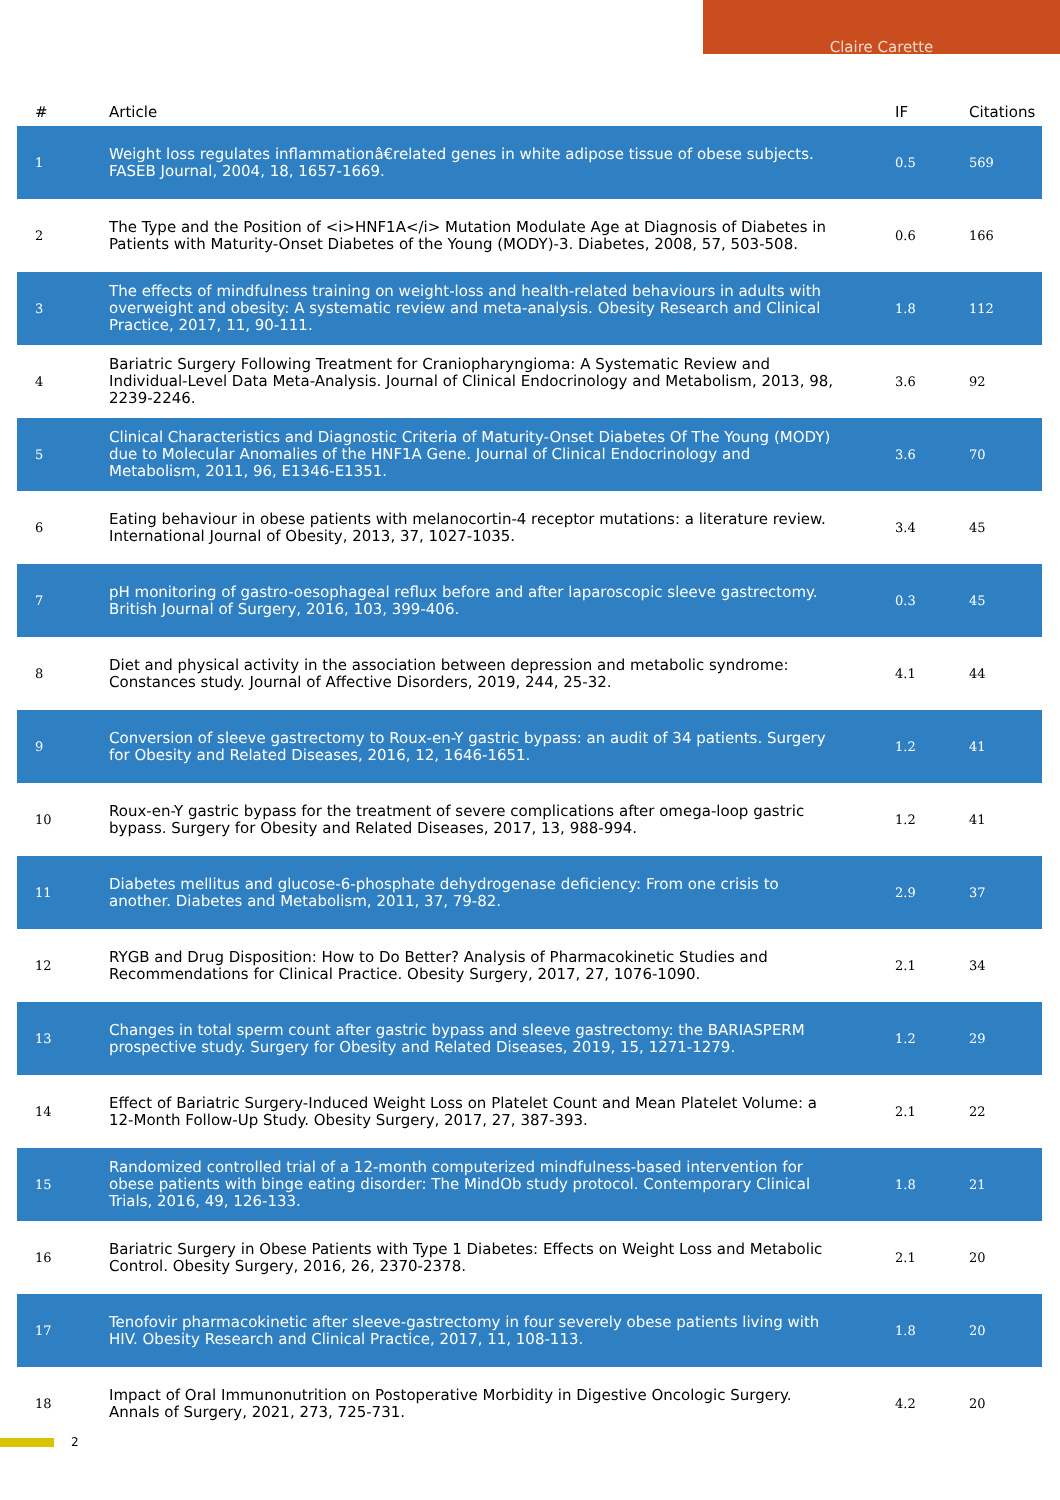Claire Carette
| # | Article | IF | Citations |
| --- | --- | --- | --- |
| 1 | Weight loss regulates inflammationâ€related genes in white adipose tissue of obese subjects. FASEB Journal, 2004, 18, 1657-1669. | 0.5 | 569 |
| 2 | The Type and the Position of <i>HNF1A</i> Mutation Modulate Age at Diagnosis of Diabetes in Patients with Maturity-Onset Diabetes of the Young (MODY)-3. Diabetes, 2008, 57, 503-508. | 0.6 | 166 |
| 3 | The effects of mindfulness training on weight-loss and health-related behaviours in adults with overweight and obesity: A systematic review and meta-analysis. Obesity Research and Clinical Practice, 2017, 11, 90-111. | 1.8 | 112 |
| 4 | Bariatric Surgery Following Treatment for Craniopharyngioma: A Systematic Review and Individual-Level Data Meta-Analysis. Journal of Clinical Endocrinology and Metabolism, 2013, 98, 2239-2246. | 3.6 | 92 |
| 5 | Clinical Characteristics and Diagnostic Criteria of Maturity-Onset Diabetes Of The Young (MODY) due to Molecular Anomalies of the HNF1A Gene. Journal of Clinical Endocrinology and Metabolism, 2011, 96, E1346-E1351. | 3.6 | 70 |
| 6 | Eating behaviour in obese patients with melanocortin-4 receptor mutations: a literature review. International Journal of Obesity, 2013, 37, 1027-1035. | 3.4 | 45 |
| 7 | pH monitoring of gastro-oesophageal reflux before and after laparoscopic sleeve gastrectomy. British Journal of Surgery, 2016, 103, 399-406. | 0.3 | 45 |
| 8 | Diet and physical activity in the association between depression and metabolic syndrome: Constances study. Journal of Affective Disorders, 2019, 244, 25-32. | 4.1 | 44 |
| 9 | Conversion of sleeve gastrectomy to Roux-en-Y gastric bypass: an audit of 34 patients. Surgery for Obesity and Related Diseases, 2016, 12, 1646-1651. | 1.2 | 41 |
| 10 | Roux-en-Y gastric bypass for the treatment of severe complications after omega-loop gastric bypass. Surgery for Obesity and Related Diseases, 2017, 13, 988-994. | 1.2 | 41 |
| 11 | Diabetes mellitus and glucose-6-phosphate dehydrogenase deficiency: From one crisis to another. Diabetes and Metabolism, 2011, 37, 79-82. | 2.9 | 37 |
| 12 | RYGB and Drug Disposition: How to Do Better? Analysis of Pharmacokinetic Studies and Recommendations for Clinical Practice. Obesity Surgery, 2017, 27, 1076-1090. | 2.1 | 34 |
| 13 | Changes in total sperm count after gastric bypass and sleeve gastrectomy: the BARIASPERM prospective study. Surgery for Obesity and Related Diseases, 2019, 15, 1271-1279. | 1.2 | 29 |
| 14 | Effect of Bariatric Surgery-Induced Weight Loss on Platelet Count and Mean Platelet Volume: a 12-Month Follow-Up Study. Obesity Surgery, 2017, 27, 387-393. | 2.1 | 22 |
| 15 | Randomized controlled trial of a 12-month computerized mindfulness-based intervention for obese patients with binge eating disorder: The MindOb study protocol. Contemporary Clinical Trials, 2016, 49, 126-133. | 1.8 | 21 |
| 16 | Bariatric Surgery in Obese Patients with Type 1 Diabetes: Effects on Weight Loss and Metabolic Control. Obesity Surgery, 2016, 26, 2370-2378. | 2.1 | 20 |
| 17 | Tenofovir pharmacokinetic after sleeve-gastrectomy in four severely obese patients living with HIV. Obesity Research and Clinical Practice, 2017, 11, 108-113. | 1.8 | 20 |
| 18 | Impact of Oral Immunonutrition on Postoperative Morbidity in Digestive Oncologic Surgery. Annals of Surgery, 2021, 273, 725-731. | 4.2 | 20 |
2